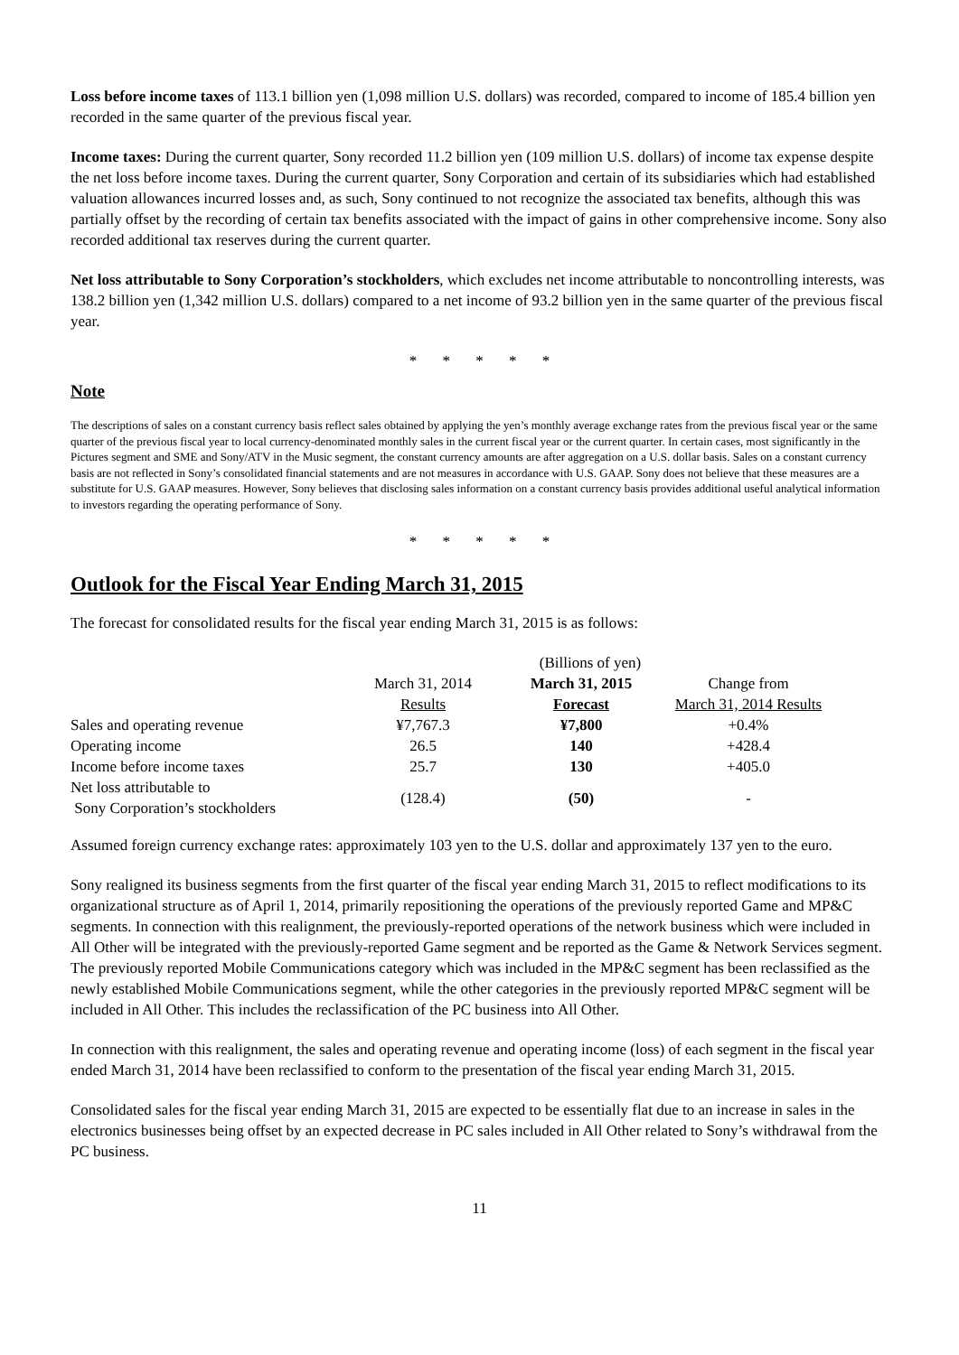Loss before income taxes of 113.1 billion yen (1,098 million U.S. dollars) was recorded, compared to income of 185.4 billion yen recorded in the same quarter of the previous fiscal year.
Income taxes: During the current quarter, Sony recorded 11.2 billion yen (109 million U.S. dollars) of income tax expense despite the net loss before income taxes. During the current quarter, Sony Corporation and certain of its subsidiaries which had established valuation allowances incurred losses and, as such, Sony continued to not recognize the associated tax benefits, although this was partially offset by the recording of certain tax benefits associated with the impact of gains in other comprehensive income. Sony also recorded additional tax reserves during the current quarter.
Net loss attributable to Sony Corporation’s stockholders, which excludes net income attributable to noncontrolling interests, was 138.2 billion yen (1,342 million U.S. dollars) compared to a net income of 93.2 billion yen in the same quarter of the previous fiscal year.
* * * * *
Note
The descriptions of sales on a constant currency basis reflect sales obtained by applying the yen’s monthly average exchange rates from the previous fiscal year or the same quarter of the previous fiscal year to local currency-denominated monthly sales in the current fiscal year or the current quarter. In certain cases, most significantly in the Pictures segment and SME and Sony/ATV in the Music segment, the constant currency amounts are after aggregation on a U.S. dollar basis. Sales on a constant currency basis are not reflected in Sony’s consolidated financial statements and are not measures in accordance with U.S. GAAP. Sony does not believe that these measures are a substitute for U.S. GAAP measures. However, Sony believes that disclosing sales information on a constant currency basis provides additional useful analytical information to investors regarding the operating performance of Sony.
* * * * *
Outlook for the Fiscal Year Ending March 31, 2015
The forecast for consolidated results for the fiscal year ending March 31, 2015 is as follows:
| | (Billions of yen) | | |
| --- | --- | --- | --- |
| | March 31, 2014 Results | March 31, 2015 Forecast | Change from March 31, 2014 Results |
| Sales and operating revenue | ¥7,767.3 | ¥7,800 | +0.4% |
| Operating income | 26.5 | 140 | +428.4 |
| Income before income taxes | 25.7 | 130 | +405.0 |
| Net loss attributable to Sony Corporation’s stockholders | (128.4) | (50) | - |
Assumed foreign currency exchange rates: approximately 103 yen to the U.S. dollar and approximately 137 yen to the euro.
Sony realigned its business segments from the first quarter of the fiscal year ending March 31, 2015 to reflect modifications to its organizational structure as of April 1, 2014, primarily repositioning the operations of the previously reported Game and MP&C segments. In connection with this realignment, the previously-reported operations of the network business which were included in All Other will be integrated with the previously-reported Game segment and be reported as the Game & Network Services segment. The previously reported Mobile Communications category which was included in the MP&C segment has been reclassified as the newly established Mobile Communications segment, while the other categories in the previously reported MP&C segment will be included in All Other. This includes the reclassification of the PC business into All Other.
In connection with this realignment, the sales and operating revenue and operating income (loss) of each segment in the fiscal year ended March 31, 2014 have been reclassified to conform to the presentation of the fiscal year ending March 31, 2015.
Consolidated sales for the fiscal year ending March 31, 2015 are expected to be essentially flat due to an increase in sales in the electronics businesses being offset by an expected decrease in PC sales included in All Other related to Sony’s withdrawal from the PC business.
11